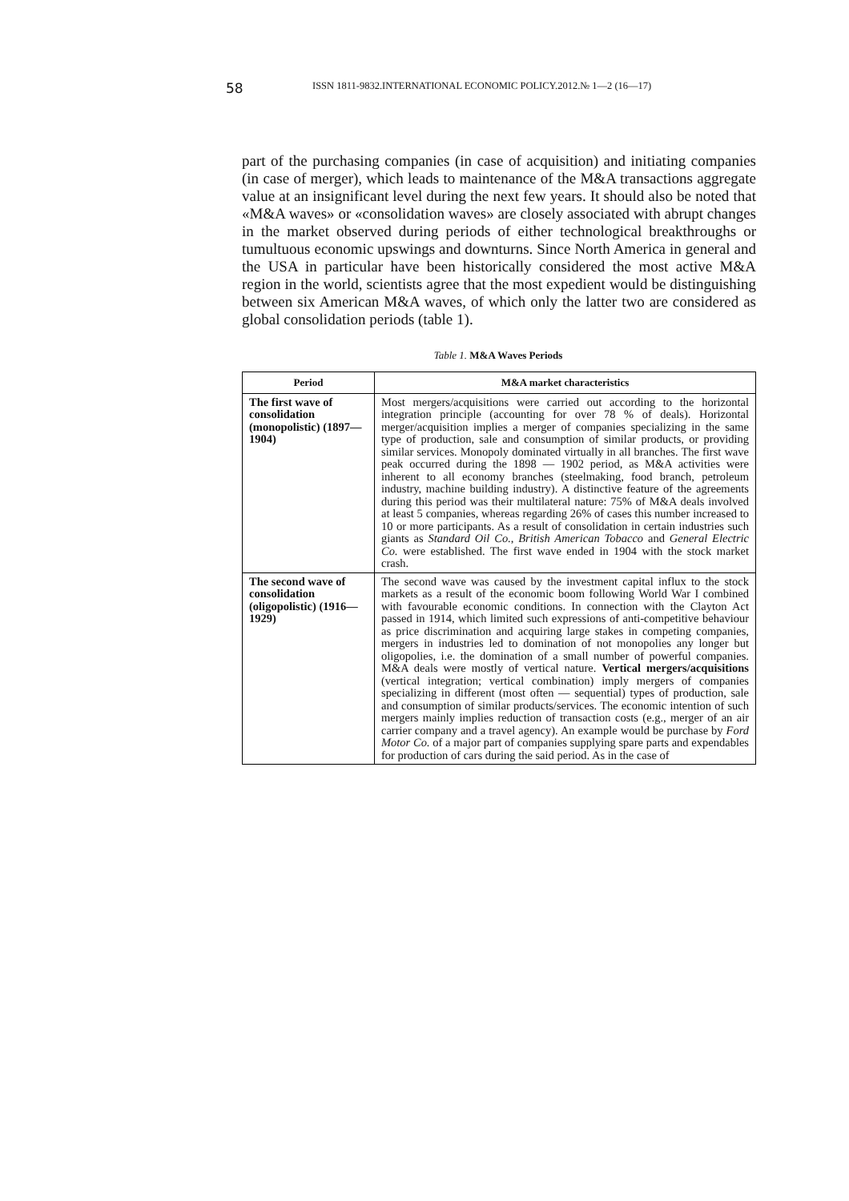58
ISSN 1811-9832.INTERNATIONAL ECONOMIC POLICY.2012.№ 1—2 (16—17)
part of the purchasing companies (in case of acquisition) and initiating companies (in case of merger), which leads to maintenance of the M&A transactions aggregate value at an insignificant level during the next few years. It should also be noted that «M&A waves» or «consolidation waves» are closely associated with abrupt changes in the market observed during periods of either technological breakthroughs or tumultuous economic upswings and downturns. Since North America in general and the USA in particular have been historically considered the most active M&A region in the world, scientists agree that the most expedient would be distinguishing between six American M&A waves, of which only the latter two are considered as global consolidation periods (table 1).
Table 1. M&A Waves Periods
| Period | M&A market characteristics |
| --- | --- |
| The first wave of consolidation (monopolistic) (1897—1904) | Most mergers/acquisitions were carried out according to the horizontal integration principle (accounting for over 78 % of deals). Horizontal merger/acquisition implies a merger of companies specializing in the same type of production, sale and consumption of similar products, or providing similar services. Monopoly dominated virtually in all branches. The first wave peak occurred during the 1898 — 1902 period, as M&A activities were inherent to all economy branches (steelmaking, food branch, petroleum industry, machine building industry). A distinctive feature of the agreements during this period was their multilateral nature: 75% of M&A deals involved at least 5 companies, whereas regarding 26% of cases this number increased to 10 or more participants. As a result of consolidation in certain industries such giants as Standard Oil Co. , British American Tobacco and General Electric Co. were established. The first wave ended in 1904 with the stock market crash. |
| The second wave of consolidation (oligopolistic) (1916—1929) | The second wave was caused by the investment capital influx to the stock markets as a result of the economic boom following World War I combined with favourable economic conditions. In connection with the Clayton Act passed in 1914, which limited such expressions of anti-competitive behaviour as price discrimination and acquiring large stakes in competing companies, mergers in industries led to domination of not monopolies any longer but oligopolies, i.e. the domination of a small number of powerful companies. M&A deals were mostly of vertical nature. Vertical mergers/acquisitions (vertical integration; vertical combination) imply mergers of companies specializing in different (most often — sequential) types of production, sale and consumption of similar products/services. The economic intention of such mergers mainly implies reduction of transaction costs (e.g., merger of an air carrier company and a travel agency). An example would be purchase by Ford Motor Co. of a major part of companies supplying spare parts and expendables for production of cars during the said period. As in the case of |